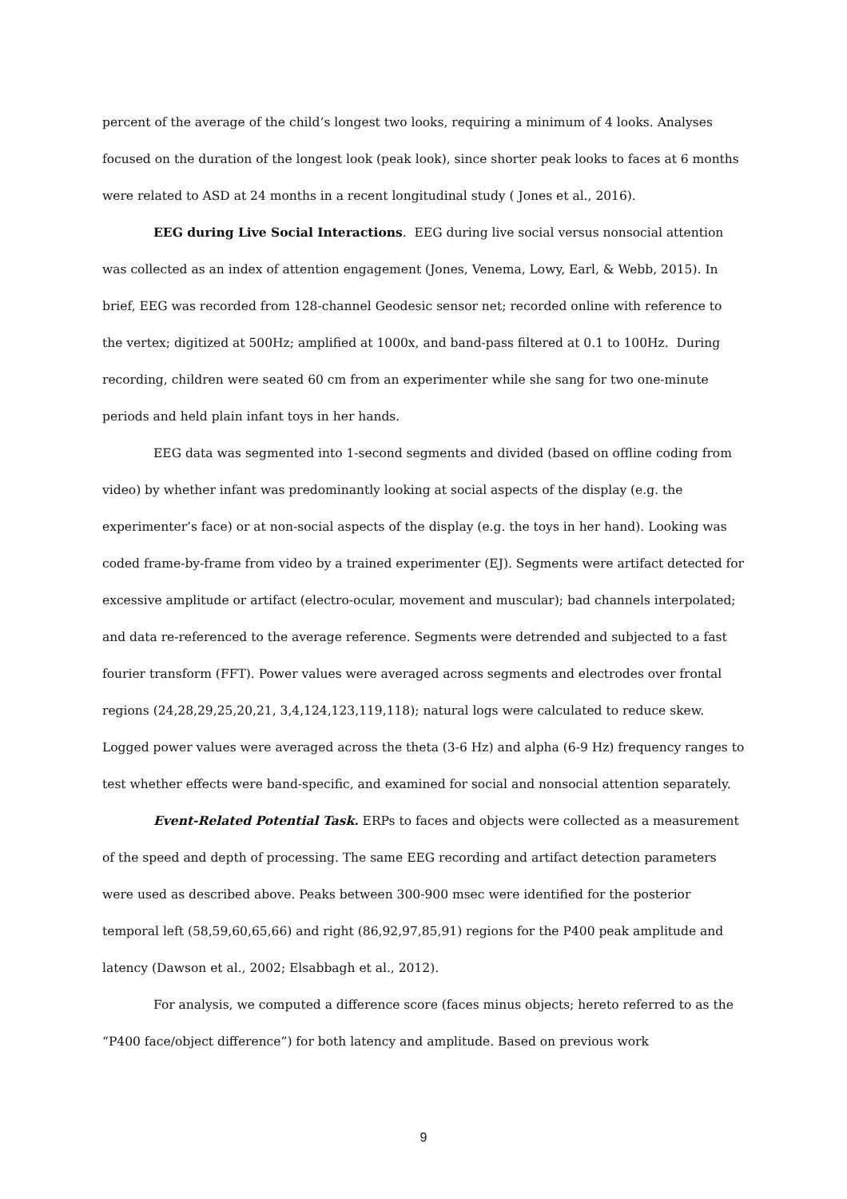percent of the average of the child’s longest two looks, requiring a minimum of 4 looks. Analyses focused on the duration of the longest look (peak look), since shorter peak looks to faces at 6 months were related to ASD at 24 months in a recent longitudinal study ( Jones et al., 2016).
EEG during Live Social Interactions. EEG during live social versus nonsocial attention was collected as an index of attention engagement (Jones, Venema, Lowy, Earl, & Webb, 2015). In brief, EEG was recorded from 128-channel Geodesic sensor net; recorded online with reference to the vertex; digitized at 500Hz; amplified at 1000x, and band-pass filtered at 0.1 to 100Hz. During recording, children were seated 60 cm from an experimenter while she sang for two one-minute periods and held plain infant toys in her hands.
EEG data was segmented into 1-second segments and divided (based on offline coding from video) by whether infant was predominantly looking at social aspects of the display (e.g. the experimenter’s face) or at non-social aspects of the display (e.g. the toys in her hand). Looking was coded frame-by-frame from video by a trained experimenter (EJ). Segments were artifact detected for excessive amplitude or artifact (electro-ocular, movement and muscular); bad channels interpolated; and data re-referenced to the average reference. Segments were detrended and subjected to a fast fourier transform (FFT). Power values were averaged across segments and electrodes over frontal regions (24,28,29,25,20,21, 3,4,124,123,119,118); natural logs were calculated to reduce skew. Logged power values were averaged across the theta (3-6 Hz) and alpha (6-9 Hz) frequency ranges to test whether effects were band-specific, and examined for social and nonsocial attention separately.
Event-Related Potential Task. ERPs to faces and objects were collected as a measurement of the speed and depth of processing. The same EEG recording and artifact detection parameters were used as described above. Peaks between 300-900 msec were identified for the posterior temporal left (58,59,60,65,66) and right (86,92,97,85,91) regions for the P400 peak amplitude and latency (Dawson et al., 2002; Elsabbagh et al., 2012).
For analysis, we computed a difference score (faces minus objects; hereto referred to as the “P400 face/object difference”) for both latency and amplitude. Based on previous work
9